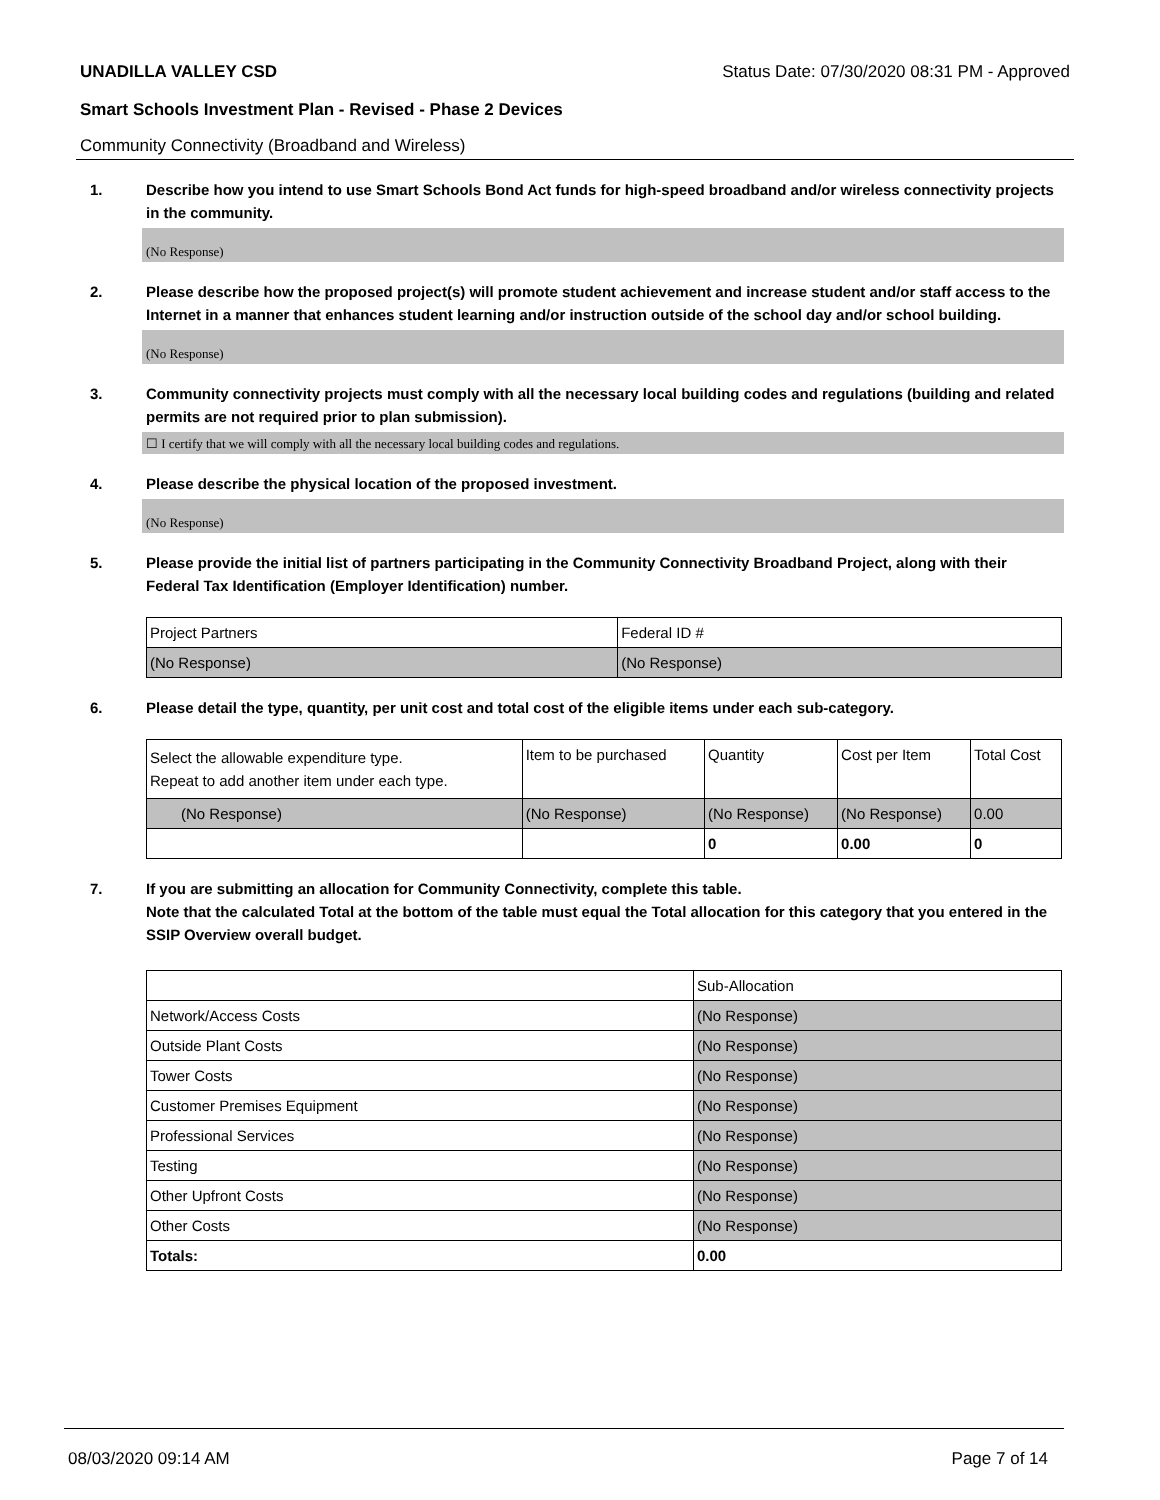UNADILLA VALLEY CSD Status Date: 07/30/2020 08:31 PM - Approved
Smart Schools Investment Plan - Revised - Phase 2 Devices
Community Connectivity (Broadband and Wireless)
1. Describe how you intend to use Smart Schools Bond Act funds for high-speed broadband and/or wireless connectivity projects in the community.
(No Response)
2. Please describe how the proposed project(s) will promote student achievement and increase student and/or staff access to the Internet in a manner that enhances student learning and/or instruction outside of the school day and/or school building.
(No Response)
3. Community connectivity projects must comply with all the necessary local building codes and regulations (building and related permits are not required prior to plan submission).
☐ I certify that we will comply with all the necessary local building codes and regulations.
4. Please describe the physical location of the proposed investment.
(No Response)
5. Please provide the initial list of partners participating in the Community Connectivity Broadband Project, along with their Federal Tax Identification (Employer Identification) number.
| Project Partners | Federal ID # |
| (No Response) | (No Response) |
6. Please detail the type, quantity, per unit cost and total cost of the eligible items under each sub-category.
| Select the allowable expenditure type. Repeat to add another item under each type. | Item to be purchased | Quantity | Cost per Item | Total Cost |
| (No Response) | (No Response) | (No Response) | (No Response) | 0.00 |
| | | 0 | 0.00 | 0 |
7. If you are submitting an allocation for Community Connectivity, complete this table.
Note that the calculated Total at the bottom of the table must equal the Total allocation for this category that you entered in the SSIP Overview overall budget.
| | Sub-Allocation |
| Network/Access Costs | (No Response) |
| Outside Plant Costs | (No Response) |
| Tower Costs | (No Response) |
| Customer Premises Equipment | (No Response) |
| Professional Services | (No Response) |
| Testing | (No Response) |
| Other Upfront Costs | (No Response) |
| Other Costs | (No Response) |
| Totals: | 0.00 |
08/03/2020 09:14 AM Page 7 of 14